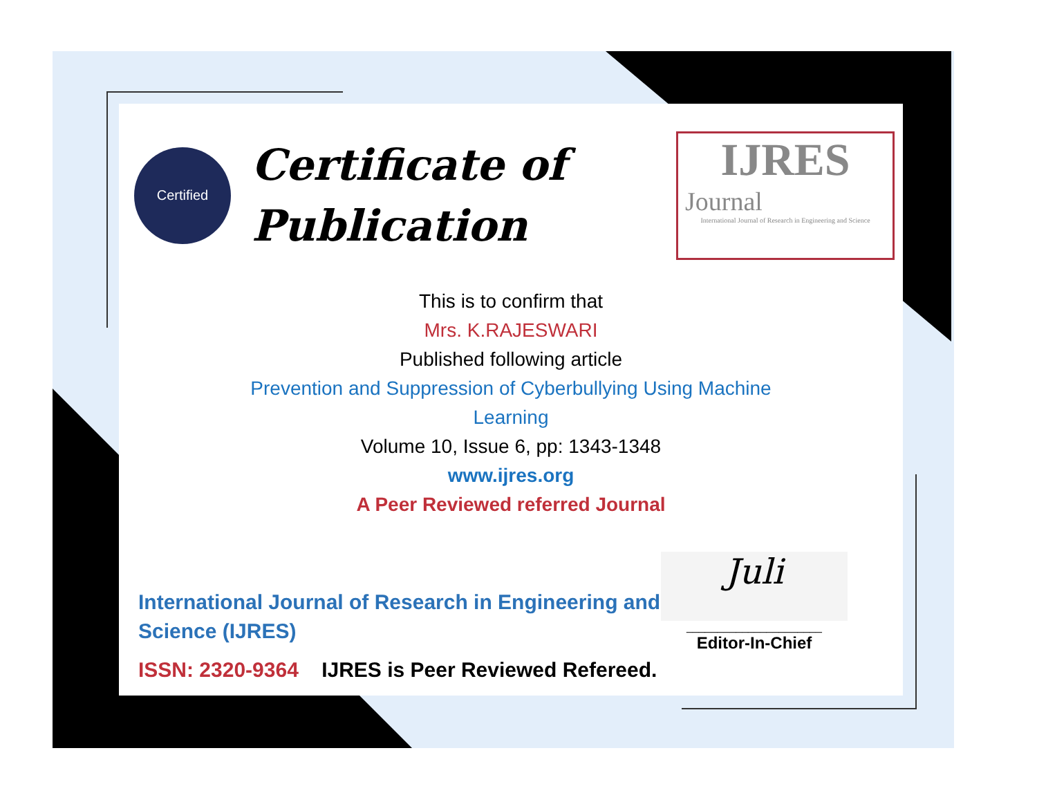Certified
Certificate of
Publication
IJRES
Journal
International Journal of Research in Engineering and Science
This is to confirm that
Mrs. K.RAJESWARI
Published following article
Prevention and Suppression of Cyberbullying Using Machine
Learning
Volume 10, Issue 6, pp: 1343-1348
www.ijres.org
A Peer Reviewed referred Journal
International Journal of Research in Engineering and
Science (IJRES)
ISSN: 2320-9364 IJRES is Peer Reviewed Refereed.
Juli
______________________
Editor-In-Chief